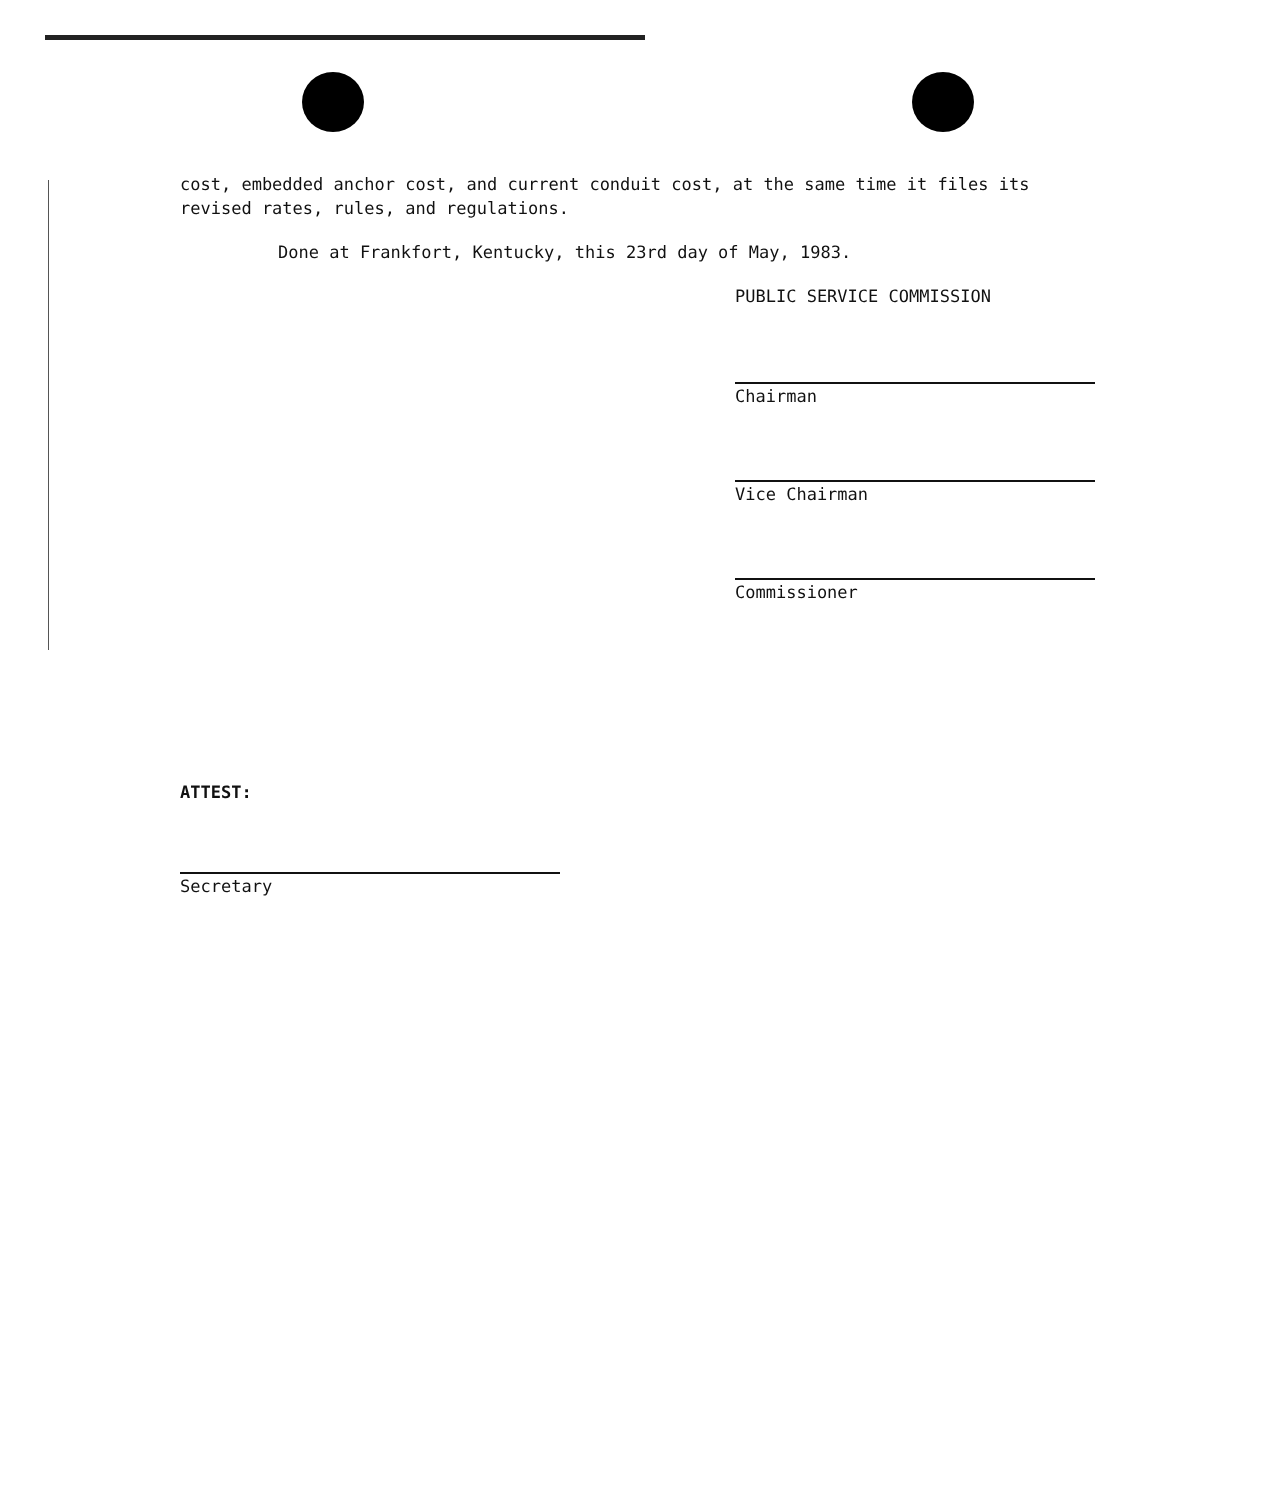cost, embedded anchor cost, and current conduit cost, at the same time it files its revised rates, rules, and regulations.
Done at Frankfort, Kentucky, this 23rd day of May, 1983.
PUBLIC SERVICE COMMISSION
Chairman
Vice Chairman
Commissioner
ATTEST:
Secretary